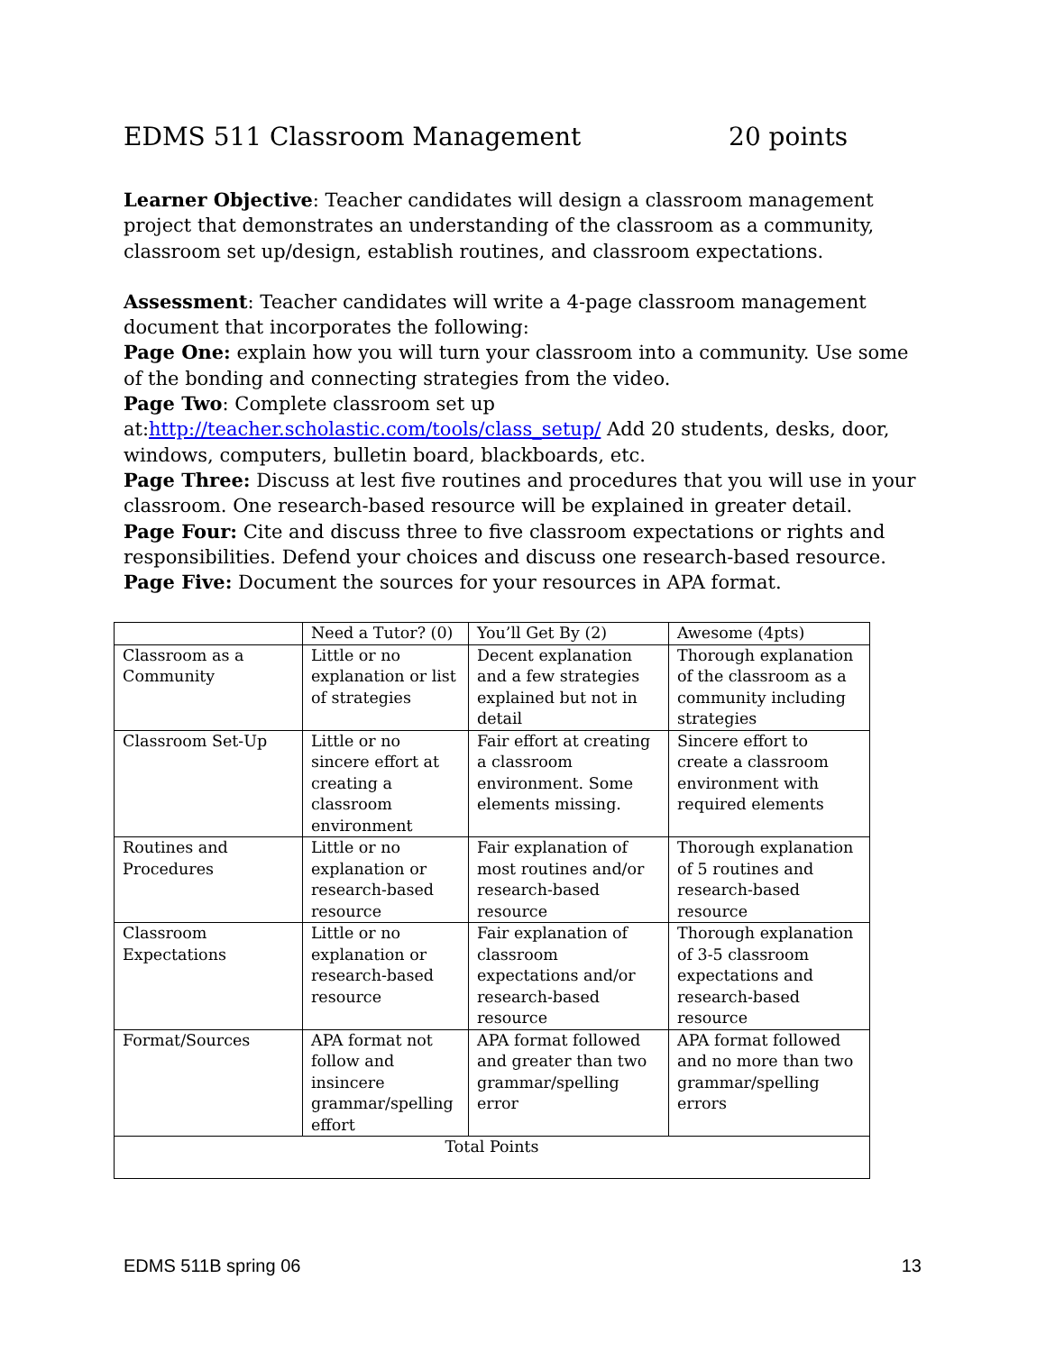EDMS 511 Classroom Management 20 points
Learner Objective: Teacher candidates will design a classroom management project that demonstrates an understanding of the classroom as a community, classroom set up/design, establish routines, and classroom expectations.
Assessment: Teacher candidates will write a 4-page classroom management document that incorporates the following:
Page One: explain how you will turn your classroom into a community. Use some of the bonding and connecting strategies from the video.
Page Two: Complete classroom set up at:http://teacher.scholastic.com/tools/class_setup/ Add 20 students, desks, door, windows, computers, bulletin board, blackboards, etc.
Page Three: Discuss at lest five routines and procedures that you will use in your classroom. One research-based resource will be explained in greater detail.
Page Four: Cite and discuss three to five classroom expectations or rights and responsibilities. Defend your choices and discuss one research-based resource.
Page Five: Document the sources for your resources in APA format.
| | Need a Tutor? (0) | You’ll Get By (2) | Awesome (4pts) |
| Classroom as a Community | Little or no explanation or list of strategies | Decent explanation and a few strategies explained but not in detail | Thorough explanation of the classroom as a community including strategies |
| Classroom Set-Up | Little or no sincere effort at creating a classroom environment | Fair effort at creating a classroom environment. Some elements missing. | Sincere effort to create a classroom environment with required elements |
| Routines and Procedures | Little or no explanation or research-based resource | Fair explanation of most routines and/or research-based resource | Thorough explanation of 5 routines and research-based resource |
| Classroom Expectations | Little or no explanation or research-based resource | Fair explanation of classroom expectations and/or research-based resource | Thorough explanation of 3-5 classroom expectations and research-based resource |
| Format/Sources | APA format not follow and insincere grammar/spelling effort | APA format followed and greater than two grammar/spelling error | APA format followed and no more than two grammar/spelling errors |
| Total Points | | | |
EDMS 511B spring 06 13